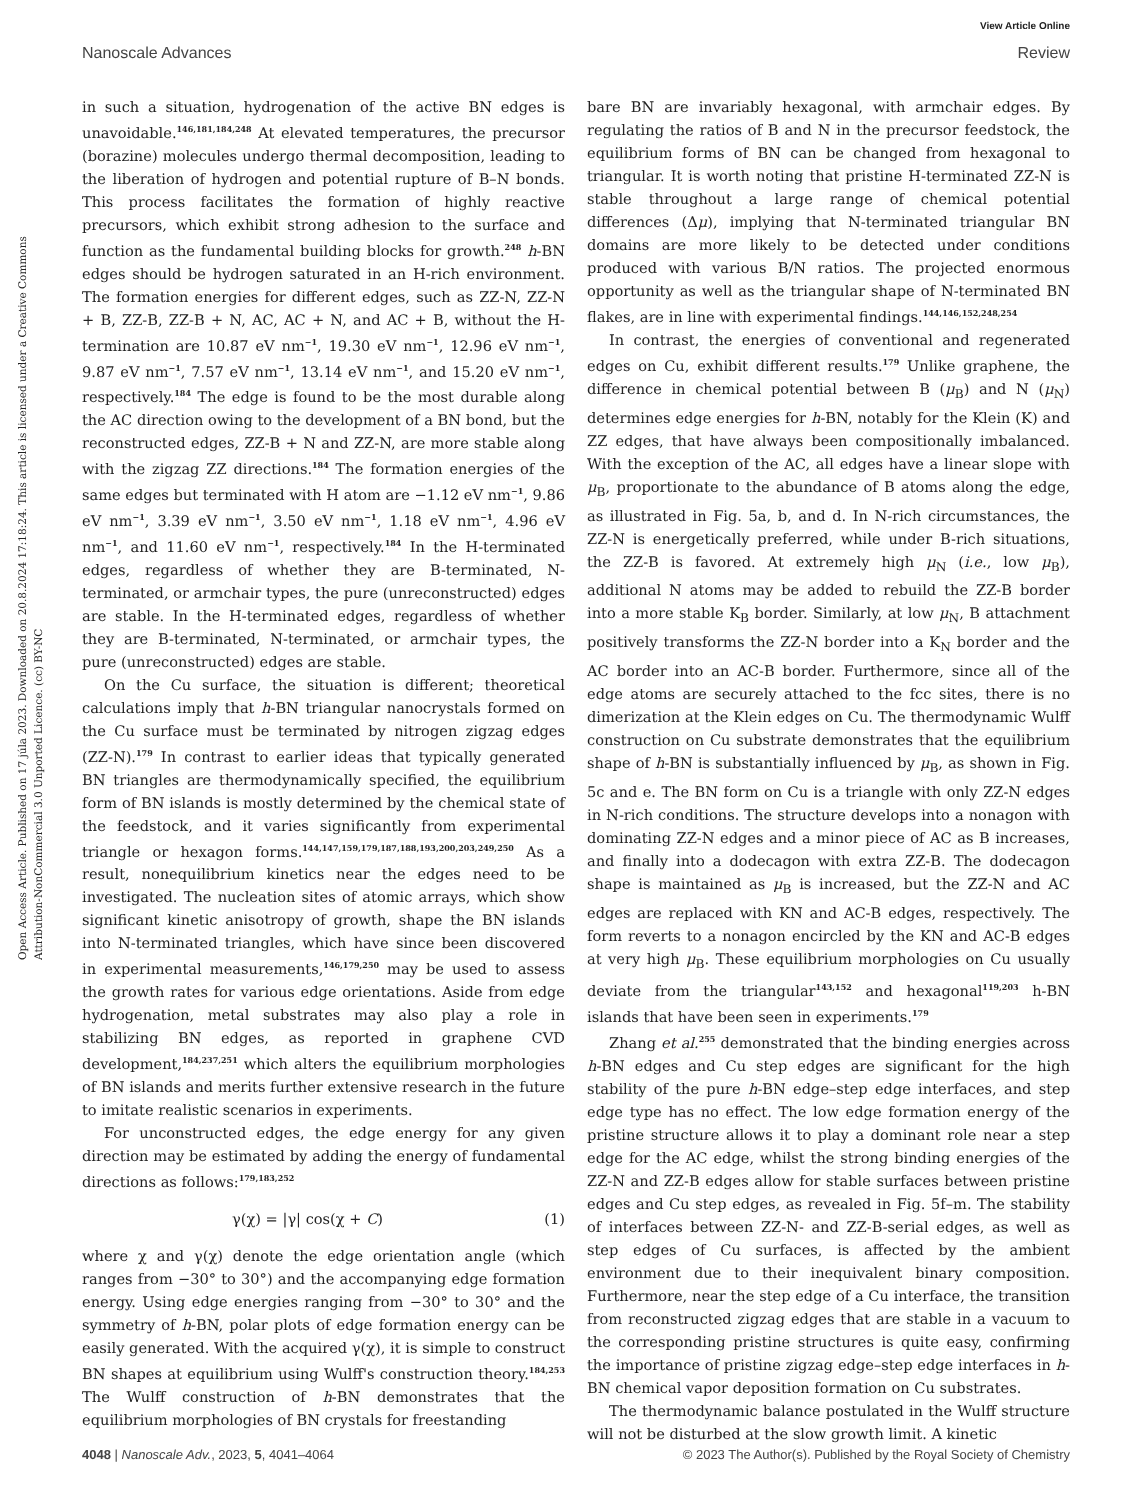View Article Online
Nanoscale Advances Review
Open Access Article. Published on 17 júla 2023. Downloaded on 20.8.2024 17:18:24. This article is licensed under a Creative Commons Attribution-NonCommercial 3.0 Unported Licence. (cc) BY-NC
in such a situation, hydrogenation of the active BN edges is unavoidable.<sup>146,181,184,248</sup> At elevated temperatures, the precursor (borazine) molecules undergo thermal decomposition, leading to the liberation of hydrogen and potential rupture of B–N bonds. This process facilitates the formation of highly reactive precursors, which exhibit strong adhesion to the surface and function as the fundamental building blocks for growth.<sup>248</sup> h-BN edges should be hydrogen saturated in an H-rich environment. The formation energies for different edges, such as ZZ-N, ZZ-N + B, ZZ-B, ZZ-B + N, AC, AC + N, and AC + B, without the H-termination are 10.87 eV nm<sup>−1</sup>, 19.30 eV nm<sup>−1</sup>, 12.96 eV nm<sup>−1</sup>, 9.87 eV nm<sup>−1</sup>, 7.57 eV nm<sup>−1</sup>, 13.14 eV nm<sup>−1</sup>, and 15.20 eV nm<sup>−1</sup>, respectively.<sup>184</sup> The edge is found to be the most durable along the AC direction owing to the development of a BN bond, but the reconstructed edges, ZZ-B + N and ZZ-N, are more stable along with the zigzag ZZ directions.<sup>184</sup> The formation energies of the same edges but terminated with H atom are −1.12 eV nm<sup>−1</sup>, 9.86 eV nm<sup>−1</sup>, 3.39 eV nm<sup>−1</sup>, 3.50 eV nm<sup>−1</sup>, 1.18 eV nm<sup>−1</sup>, 4.96 eV nm<sup>−1</sup>, and 11.60 eV nm<sup>−1</sup>, respectively.<sup>184</sup> In the H-terminated edges, regardless of whether they are B-terminated, N-terminated, or armchair types, the pure (unreconstructed) edges are stable. In the H-terminated edges, regardless of whether they are B-terminated, N-terminated, or armchair types, the pure (unreconstructed) edges are stable.
On the Cu surface, the situation is different; theoretical calculations imply that h-BN triangular nanocrystals formed on the Cu surface must be terminated by nitrogen zigzag edges (ZZ-N).<sup>179</sup> In contrast to earlier ideas that typically generated BN triangles are thermodynamically specified, the equilibrium form of BN islands is mostly determined by the chemical state of the feedstock, and it varies significantly from experimental triangle or hexagon forms.<sup>144,147,159,179,187,188,193,200,203,249,250</sup> As a result, nonequilibrium kinetics near the edges need to be investigated. The nucleation sites of atomic arrays, which show significant kinetic anisotropy of growth, shape the BN islands into N-terminated triangles, which have since been discovered in experimental measurements,<sup>146,179,250</sup> may be used to assess the growth rates for various edge orientations. Aside from edge hydrogenation, metal substrates may also play a role in stabilizing BN edges, as reported in graphene CVD development,<sup>184,237,251</sup> which alters the equilibrium morphologies of BN islands and merits further extensive research in the future to imitate realistic scenarios in experiments.
For unconstructed edges, the edge energy for any given direction may be estimated by adding the energy of fundamental directions as follows:<sup>179,183,252</sup>
γ(χ) = |γ| cos(χ + C) (1)
where χ and γ(χ) denote the edge orientation angle (which ranges from −30° to 30°) and the accompanying edge formation energy. Using edge energies ranging from −30° to 30° and the symmetry of h-BN, polar plots of edge formation energy can be easily generated. With the acquired γ(χ), it is simple to construct BN shapes at equilibrium using Wulff's construction theory.<sup>184,253</sup> The Wulff construction of h-BN demonstrates that the equilibrium morphologies of BN crystals for freestanding
bare BN are invariably hexagonal, with armchair edges. By regulating the ratios of B and N in the precursor feedstock, the equilibrium forms of BN can be changed from hexagonal to triangular. It is worth noting that pristine H-terminated ZZ-N is stable throughout a large range of chemical potential differences (Δμ), implying that N-terminated triangular BN domains are more likely to be detected under conditions produced with various B/N ratios. The projected enormous opportunity as well as the triangular shape of N-terminated BN flakes, are in line with experimental findings.<sup>144,146,152,248,254</sup>
In contrast, the energies of conventional and regenerated edges on Cu, exhibit different results.<sup>179</sup> Unlike graphene, the difference in chemical potential between B (μ<sub>B</sub>) and N (μ<sub>N</sub>) determines edge energies for h-BN, notably for the Klein (K) and ZZ edges, that have always been compositionally imbalanced. With the exception of the AC, all edges have a linear slope with μ<sub>B</sub>, proportionate to the abundance of B atoms along the edge, as illustrated in Fig. 5a, b, and d. In N-rich circumstances, the ZZ-N is energetically preferred, while under B-rich situations, the ZZ-B is favored. At extremely high μ<sub>N</sub> (i.e., low μ<sub>B</sub>), additional N atoms may be added to rebuild the ZZ-B border into a more stable K<sub>B</sub> border. Similarly, at low μ<sub>N</sub>, B attachment positively transforms the ZZ-N border into a K<sub>N</sub> border and the AC border into an AC-B border. Furthermore, since all of the edge atoms are securely attached to the fcc sites, there is no dimerization at the Klein edges on Cu. The thermodynamic Wulff construction on Cu substrate demonstrates that the equilibrium shape of h-BN is substantially influenced by μ<sub>B</sub>, as shown in Fig. 5c and e. The BN form on Cu is a triangle with only ZZ-N edges in N-rich conditions. The structure develops into a nonagon with dominating ZZ-N edges and a minor piece of AC as B increases, and finally into a dodecagon with extra ZZ-B. The dodecagon shape is maintained as μ<sub>B</sub> is increased, but the ZZ-N and AC edges are replaced with KN and AC-B edges, respectively. The form reverts to a nonagon encircled by the KN and AC-B edges at very high μ<sub>B</sub>. These equilibrium morphologies on Cu usually deviate from the triangular<sup>143,152</sup> and hexagonal<sup>119,203</sup> h-BN islands that have been seen in experiments.<sup>179</sup>
Zhang et al.<sup>255</sup> demonstrated that the binding energies across h-BN edges and Cu step edges are significant for the high stability of the pure h-BN edge–step edge interfaces, and step edge type has no effect. The low edge formation energy of the pristine structure allows it to play a dominant role near a step edge for the AC edge, whilst the strong binding energies of the ZZ-N and ZZ-B edges allow for stable surfaces between pristine edges and Cu step edges, as revealed in Fig. 5f–m. The stability of interfaces between ZZ-N- and ZZ-B-serial edges, as well as step edges of Cu surfaces, is affected by the ambient environment due to their inequivalent binary composition. Furthermore, near the step edge of a Cu interface, the transition from reconstructed zigzag edges that are stable in a vacuum to the corresponding pristine structures is quite easy, confirming the importance of pristine zigzag edge–step edge interfaces in h-BN chemical vapor deposition formation on Cu substrates.
The thermodynamic balance postulated in the Wulff structure will not be disturbed at the slow growth limit. A kinetic
4048 | Nanoscale Adv., 2023, 5, 4041–4064 © 2023 The Author(s). Published by the Royal Society of Chemistry